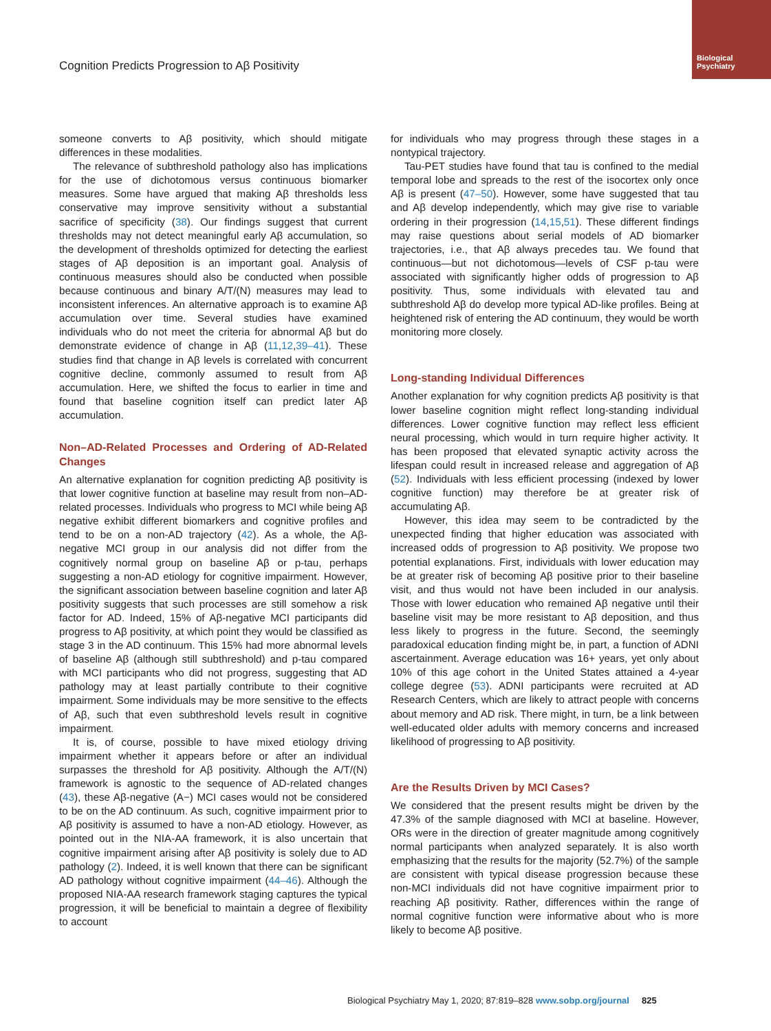Biological Psychiatry
Cognition Predicts Progression to Aβ Positivity
someone converts to Aβ positivity, which should mitigate differences in these modalities.
The relevance of subthreshold pathology also has implications for the use of dichotomous versus continuous biomarker measures. Some have argued that making Aβ thresholds less conservative may improve sensitivity without a substantial sacrifice of specificity (38). Our findings suggest that current thresholds may not detect meaningful early Aβ accumulation, so the development of thresholds optimized for detecting the earliest stages of Aβ deposition is an important goal. Analysis of continuous measures should also be conducted when possible because continuous and binary A/T/(N) measures may lead to inconsistent inferences. An alternative approach is to examine Aβ accumulation over time. Several studies have examined individuals who do not meet the criteria for abnormal Aβ but do demonstrate evidence of change in Aβ (11,12,39–41). These studies find that change in Aβ levels is correlated with concurrent cognitive decline, commonly assumed to result from Aβ accumulation. Here, we shifted the focus to earlier in time and found that baseline cognition itself can predict later Aβ accumulation.
Non–AD-Related Processes and Ordering of AD-Related Changes
An alternative explanation for cognition predicting Aβ positivity is that lower cognitive function at baseline may result from non–AD-related processes. Individuals who progress to MCI while being Aβ negative exhibit different biomarkers and cognitive profiles and tend to be on a non-AD trajectory (42). As a whole, the Aβ-negative MCI group in our analysis did not differ from the cognitively normal group on baseline Aβ or p-tau, perhaps suggesting a non-AD etiology for cognitive impairment. However, the significant association between baseline cognition and later Aβ positivity suggests that such processes are still somehow a risk factor for AD. Indeed, 15% of Aβ-negative MCI participants did progress to Aβ positivity, at which point they would be classified as stage 3 in the AD continuum. This 15% had more abnormal levels of baseline Aβ (although still subthreshold) and p-tau compared with MCI participants who did not progress, suggesting that AD pathology may at least partially contribute to their cognitive impairment. Some individuals may be more sensitive to the effects of Aβ, such that even subthreshold levels result in cognitive impairment.
It is, of course, possible to have mixed etiology driving impairment whether it appears before or after an individual surpasses the threshold for Aβ positivity. Although the A/T/(N) framework is agnostic to the sequence of AD-related changes (43), these Aβ-negative (A−) MCI cases would not be considered to be on the AD continuum. As such, cognitive impairment prior to Aβ positivity is assumed to have a non-AD etiology. However, as pointed out in the NIA-AA framework, it is also uncertain that cognitive impairment arising after Aβ positivity is solely due to AD pathology (2). Indeed, it is well known that there can be significant AD pathology without cognitive impairment (44–46). Although the proposed NIA-AA research framework staging captures the typical progression, it will be beneficial to maintain a degree of flexibility to account
for individuals who may progress through these stages in a nontypical trajectory.
Tau-PET studies have found that tau is confined to the medial temporal lobe and spreads to the rest of the isocortex only once Aβ is present (47–50). However, some have suggested that tau and Aβ develop independently, which may give rise to variable ordering in their progression (14,15,51). These different findings may raise questions about serial models of AD biomarker trajectories, i.e., that Aβ always precedes tau. We found that continuous—but not dichotomous—levels of CSF p-tau were associated with significantly higher odds of progression to Aβ positivity. Thus, some individuals with elevated tau and subthreshold Aβ do develop more typical AD-like profiles. Being at heightened risk of entering the AD continuum, they would be worth monitoring more closely.
Long-standing Individual Differences
Another explanation for why cognition predicts Aβ positivity is that lower baseline cognition might reflect long-standing individual differences. Lower cognitive function may reflect less efficient neural processing, which would in turn require higher activity. It has been proposed that elevated synaptic activity across the lifespan could result in increased release and aggregation of Aβ (52). Individuals with less efficient processing (indexed by lower cognitive function) may therefore be at greater risk of accumulating Aβ.
However, this idea may seem to be contradicted by the unexpected finding that higher education was associated with increased odds of progression to Aβ positivity. We propose two potential explanations. First, individuals with lower education may be at greater risk of becoming Aβ positive prior to their baseline visit, and thus would not have been included in our analysis. Those with lower education who remained Aβ negative until their baseline visit may be more resistant to Aβ deposition, and thus less likely to progress in the future. Second, the seemingly paradoxical education finding might be, in part, a function of ADNI ascertainment. Average education was 16+ years, yet only about 10% of this age cohort in the United States attained a 4-year college degree (53). ADNI participants were recruited at AD Research Centers, which are likely to attract people with concerns about memory and AD risk. There might, in turn, be a link between well-educated older adults with memory concerns and increased likelihood of progressing to Aβ positivity.
Are the Results Driven by MCI Cases?
We considered that the present results might be driven by the 47.3% of the sample diagnosed with MCI at baseline. However, ORs were in the direction of greater magnitude among cognitively normal participants when analyzed separately. It is also worth emphasizing that the results for the majority (52.7%) of the sample are consistent with typical disease progression because these non-MCI individuals did not have cognitive impairment prior to reaching Aβ positivity. Rather, differences within the range of normal cognitive function were informative about who is more likely to become Aβ positive.
Biological Psychiatry May 1, 2020; 87:819–828 www.sobp.org/journal 825